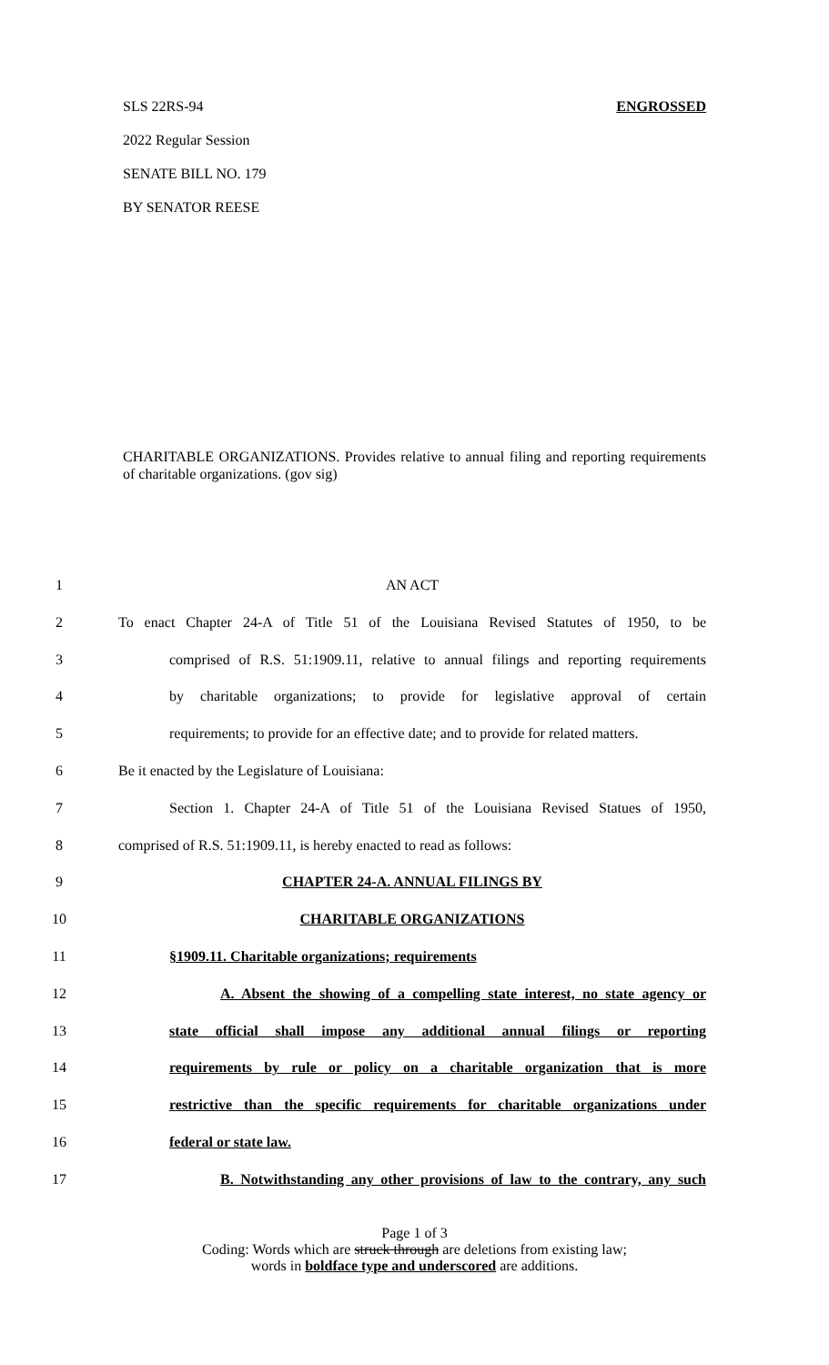SLS 22RS-94 ENGROSSED
2022 Regular Session
SENATE BILL NO. 179
BY SENATOR REESE
CHARITABLE ORGANIZATIONS. Provides relative to annual filing and reporting requirements of charitable organizations. (gov sig)
1 AN ACT
2 To enact Chapter 24-A of Title 51 of the Louisiana Revised Statutes of 1950, to be
3 comprised of R.S. 51:1909.11, relative to annual filings and reporting requirements
4 by charitable organizations; to provide for legislative approval of certain
5 requirements; to provide for an effective date; and to provide for related matters.
6 Be it enacted by the Legislature of Louisiana:
7 Section 1. Chapter 24-A of Title 51 of the Louisiana Revised Statues of 1950,
8 comprised of R.S. 51:1909.11, is hereby enacted to read as follows:
9 CHAPTER 24-A. ANNUAL FILINGS BY
10 CHARITABLE ORGANIZATIONS
11 §1909.11. Charitable organizations; requirements
12 A. Absent the showing of a compelling state interest, no state agency or
13 state official shall impose any additional annual filings or reporting
14 requirements by rule or policy on a charitable organization that is more
15 restrictive than the specific requirements for charitable organizations under
16 federal or state law.
17 B. Notwithstanding any other provisions of law to the contrary, any such
Page 1 of 3
Coding: Words which are struck through are deletions from existing law;
words in boldface type and underscored are additions.